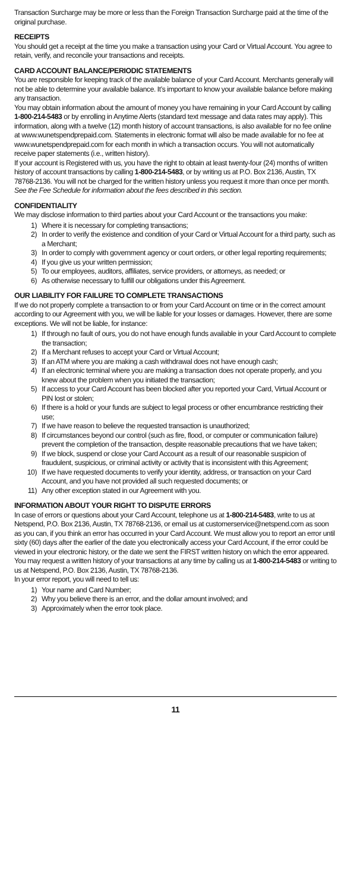Transaction Surcharge may be more or less than the Foreign Transaction Surcharge paid at the time of the original purchase.
RECEIPTS
You should get a receipt at the time you make a transaction using your Card or Virtual Account. You agree to retain, verify, and reconcile your transactions and receipts.
CARD ACCOUNT BALANCE/PERIODIC STATEMENTS
You are responsible for keeping track of the available balance of your Card Account. Merchants generally will not be able to determine your available balance. It’s important to know your available balance before making any transaction.
You may obtain information about the amount of money you have remaining in your Card Account by calling 1-800-214-5483 or by enrolling in Anytime Alerts (standard text message and data rates may apply). This information, along with a twelve (12) month history of account transactions, is also available for no fee online at www.wunetspendprepaid.com. Statements in electronic format will also be made available for no fee at www.wunetspendprepaid.com for each month in which a transaction occurs. You will not automatically receive paper statements (i.e., written history).
If your account is Registered with us, you have the right to obtain at least twenty-four (24) months of written history of account transactions by calling 1-800-214-5483, or by writing us at P.O. Box 2136, Austin, TX 78768-2136. You will not be charged for the written history unless you request it more than once per month. See the Fee Schedule for information about the fees described in this section.
CONFIDENTIALITY
We may disclose information to third parties about your Card Account or the transactions you make:
1) Where it is necessary for completing transactions;
2) In order to verify the existence and condition of your Card or Virtual Account for a third party, such as a Merchant;
3) In order to comply with government agency or court orders, or other legal reporting requirements;
4) If you give us your written permission;
5) To our employees, auditors, affiliates, service providers, or attorneys, as needed; or
6) As otherwise necessary to fulfill our obligations under this Agreement.
OUR LIABILITY FOR FAILURE TO COMPLETE TRANSACTIONS
If we do not properly complete a transaction to or from your Card Account on time or in the correct amount according to our Agreement with you, we will be liable for your losses or damages. However, there are some exceptions. We will not be liable, for instance:
1) If through no fault of ours, you do not have enough funds available in your Card Account to complete the transaction;
2) If a Merchant refuses to accept your Card or Virtual Account;
3) If an ATM where you are making a cash withdrawal does not have enough cash;
4) If an electronic terminal where you are making a transaction does not operate properly, and you knew about the problem when you initiated the transaction;
5) If access to your Card Account has been blocked after you reported your Card, Virtual Account or PIN lost or stolen;
6) If there is a hold or your funds are subject to legal process or other encumbrance restricting their use;
7) If we have reason to believe the requested transaction is unauthorized;
8) If circumstances beyond our control (such as fire, flood, or computer or communication failure) prevent the completion of the transaction, despite reasonable precautions that we have taken;
9) If we block, suspend or close your Card Account as a result of our reasonable suspicion of fraudulent, suspicious, or criminal activity or activity that is inconsistent with this Agreement;
10) If we have requested documents to verify your identity, address, or transaction on your Card Account, and you have not provided all such requested documents; or
11) Any other exception stated in our Agreement with you.
INFORMATION ABOUT YOUR RIGHT TO DISPUTE ERRORS
In case of errors or questions about your Card Account, telephone us at 1-800-214-5483, write to us at Netspend, P.O. Box 2136, Austin, TX 78768-2136, or email us at customerservice@netspend.com as soon as you can, if you think an error has occurred in your Card Account. We must allow you to report an error until sixty (60) days after the earlier of the date you electronically access your Card Account, if the error could be viewed in your electronic history, or the date we sent the FIRST written history on which the error appeared. You may request a written history of your transactions at any time by calling us at 1-800-214-5483 or writing to us at Netspend, P.O. Box 2136, Austin, TX 78768-2136.
In your error report, you will need to tell us:
1) Your name and Card Number;
2) Why you believe there is an error, and the dollar amount involved; and
3) Approximately when the error took place.
11